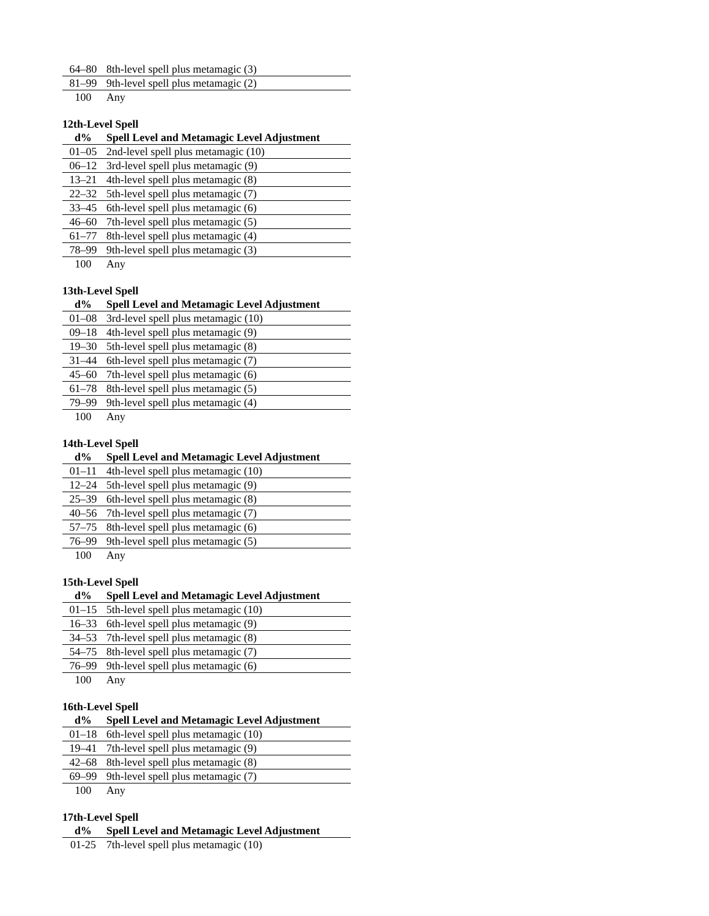| 64–80 | 8th-level spell plus metamagic (3) |
| 81–99 | 9th-level spell plus metamagic (2) |
| 100 | Any |
12th-Level Spell
| d% | Spell Level and Metamagic Level Adjustment |
| --- | --- |
| 01–05 | 2nd-level spell plus metamagic (10) |
| 06–12 | 3rd-level spell plus metamagic (9) |
| 13–21 | 4th-level spell plus metamagic (8) |
| 22–32 | 5th-level spell plus metamagic (7) |
| 33–45 | 6th-level spell plus metamagic (6) |
| 46–60 | 7th-level spell plus metamagic (5) |
| 61–77 | 8th-level spell plus metamagic (4) |
| 78–99 | 9th-level spell plus metamagic (3) |
| 100 | Any |
13th-Level Spell
| d% | Spell Level and Metamagic Level Adjustment |
| --- | --- |
| 01–08 | 3rd-level spell plus metamagic (10) |
| 09–18 | 4th-level spell plus metamagic (9) |
| 19–30 | 5th-level spell plus metamagic (8) |
| 31–44 | 6th-level spell plus metamagic (7) |
| 45–60 | 7th-level spell plus metamagic (6) |
| 61–78 | 8th-level spell plus metamagic (5) |
| 79–99 | 9th-level spell plus metamagic (4) |
| 100 | Any |
14th-Level Spell
| d% | Spell Level and Metamagic Level Adjustment |
| --- | --- |
| 01–11 | 4th-level spell plus metamagic (10) |
| 12–24 | 5th-level spell plus metamagic (9) |
| 25–39 | 6th-level spell plus metamagic (8) |
| 40–56 | 7th-level spell plus metamagic (7) |
| 57–75 | 8th-level spell plus metamagic (6) |
| 76–99 | 9th-level spell plus metamagic (5) |
| 100 | Any |
15th-Level Spell
| d% | Spell Level and Metamagic Level Adjustment |
| --- | --- |
| 01–15 | 5th-level spell plus metamagic (10) |
| 16–33 | 6th-level spell plus metamagic (9) |
| 34–53 | 7th-level spell plus metamagic (8) |
| 54–75 | 8th-level spell plus metamagic (7) |
| 76–99 | 9th-level spell plus metamagic (6) |
| 100 | Any |
16th-Level Spell
| d% | Spell Level and Metamagic Level Adjustment |
| --- | --- |
| 01–18 | 6th-level spell plus metamagic (10) |
| 19–41 | 7th-level spell plus metamagic (9) |
| 42–68 | 8th-level spell plus metamagic (8) |
| 69–99 | 9th-level spell plus metamagic (7) |
| 100 | Any |
17th-Level Spell
| d% | Spell Level and Metamagic Level Adjustment |
| --- | --- |
| 01-25 | 7th-level spell plus metamagic (10) |